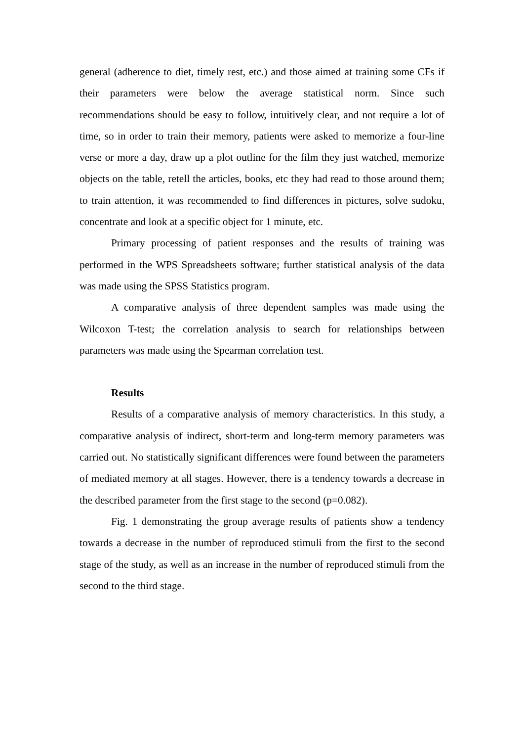general (adherence to diet, timely rest, etc.) and those aimed at training some CFs if their parameters were below the average statistical norm. Since such recommendations should be easy to follow, intuitively clear, and not require a lot of time, so in order to train their memory, patients were asked to memorize a four-line verse or more a day, draw up a plot outline for the film they just watched, memorize objects on the table, retell the articles, books, etc they had read to those around them; to train attention, it was recommended to find differences in pictures, solve sudoku, concentrate and look at a specific object for 1 minute, etc.
Primary processing of patient responses and the results of training was performed in the WPS Spreadsheets software; further statistical analysis of the data was made using the SPSS Statistics program.
A comparative analysis of three dependent samples was made using the Wilcoxon T-test; the correlation analysis to search for relationships between parameters was made using the Spearman correlation test.
Results
Results of a comparative analysis of memory characteristics. In this study, a comparative analysis of indirect, short-term and long-term memory parameters was carried out. No statistically significant differences were found between the parameters of mediated memory at all stages. However, there is a tendency towards a decrease in the described parameter from the first stage to the second (p=0.082).
Fig. 1 demonstrating the group average results of patients show a tendency towards a decrease in the number of reproduced stimuli from the first to the second stage of the study, as well as an increase in the number of reproduced stimuli from the second to the third stage.